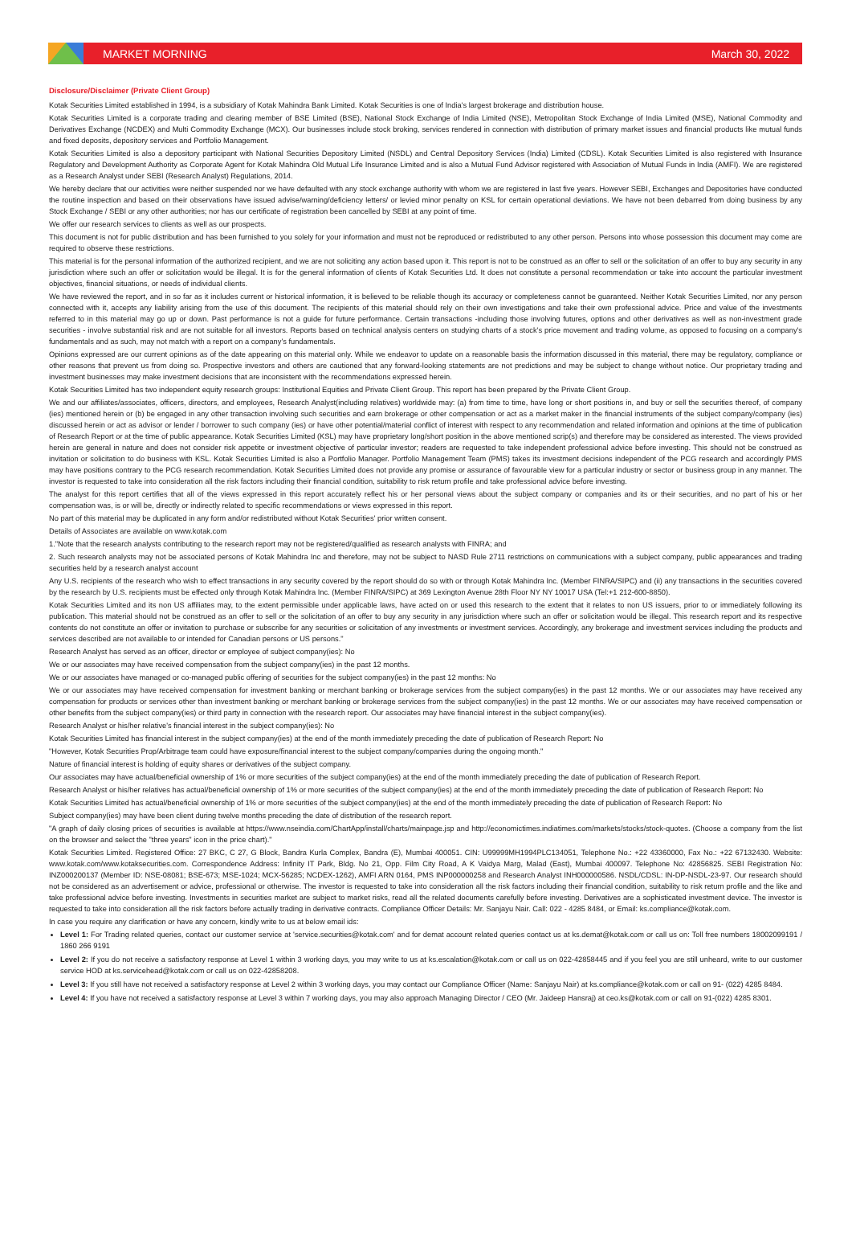MARKET MORNING March 30, 2022
Disclosure/Disclaimer (Private Client Group)
Kotak Securities Limited established in 1994, is a subsidiary of Kotak Mahindra Bank Limited. Kotak Securities is one of India's largest brokerage and distribution house.
Kotak Securities Limited is a corporate trading and clearing member of BSE Limited (BSE), National Stock Exchange of India Limited (NSE), Metropolitan Stock Exchange of India Limited (MSE), National Commodity and Derivatives Exchange (NCDEX) and Multi Commodity Exchange (MCX). Our businesses include stock broking, services rendered in connection with distribution of primary market issues and financial products like mutual funds and fixed deposits, depository services and Portfolio Management.
Kotak Securities Limited is also a depository participant with National Securities Depository Limited (NSDL) and Central Depository Services (India) Limited (CDSL). Kotak Securities Limited is also registered with Insurance Regulatory and Development Authority as Corporate Agent for Kotak Mahindra Old Mutual Life Insurance Limited and is also a Mutual Fund Advisor registered with Association of Mutual Funds in India (AMFI). We are registered as a Research Analyst under SEBI (Research Analyst) Regulations, 2014.
We hereby declare that our activities were neither suspended nor we have defaulted with any stock exchange authority with whom we are registered in last five years. However SEBI, Exchanges and Depositories have conducted the routine inspection and based on their observations have issued advise/warning/deficiency letters/ or levied minor penalty on KSL for certain operational deviations. We have not been debarred from doing business by any Stock Exchange / SEBI or any other authorities; nor has our certificate of registration been cancelled by SEBI at any point of time.
We offer our research services to clients as well as our prospects.
This document is not for public distribution and has been furnished to you solely for your information and must not be reproduced or redistributed to any other person. Persons into whose possession this document may come are required to observe these restrictions.
This material is for the personal information of the authorized recipient, and we are not soliciting any action based upon it. This report is not to be construed as an offer to sell or the solicitation of an offer to buy any security in any jurisdiction where such an offer or solicitation would be illegal. It is for the general information of clients of Kotak Securities Ltd. It does not constitute a personal recommendation or take into account the particular investment objectives, financial situations, or needs of individual clients.
We have reviewed the report, and in so far as it includes current or historical information, it is believed to be reliable though its accuracy or completeness cannot be guaranteed. Neither Kotak Securities Limited, nor any person connected with it, accepts any liability arising from the use of this document. The recipients of this material should rely on their own investigations and take their own professional advice. Price and value of the investments referred to in this material may go up or down. Past performance is not a guide for future performance. Certain transactions -including those involving futures, options and other derivatives as well as non-investment grade securities - involve substantial risk and are not suitable for all investors. Reports based on technical analysis centers on studying charts of a stock's price movement and trading volume, as opposed to focusing on a company's fundamentals and as such, may not match with a report on a company's fundamentals.
Opinions expressed are our current opinions as of the date appearing on this material only. While we endeavor to update on a reasonable basis the information discussed in this material, there may be regulatory, compliance or other reasons that prevent us from doing so. Prospective investors and others are cautioned that any forward-looking statements are not predictions and may be subject to change without notice. Our proprietary trading and investment businesses may make investment decisions that are inconsistent with the recommendations expressed herein.
Kotak Securities Limited has two independent equity research groups: Institutional Equities and Private Client Group. This report has been prepared by the Private Client Group.
We and our affiliates/associates, officers, directors, and employees, Research Analyst(including relatives) worldwide may: (a) from time to time, have long or short positions in, and buy or sell the securities thereof, of company (ies) mentioned herein or (b) be engaged in any other transaction involving such securities and earn brokerage or other compensation or act as a market maker in the financial instruments of the subject company/company (ies) discussed herein or act as advisor or lender / borrower to such company (ies) or have other potential/material conflict of interest with respect to any recommendation and related information and opinions at the time of publication of Research Report or at the time of public appearance. Kotak Securities Limited (KSL) may have proprietary long/short position in the above mentioned scrip(s) and therefore may be considered as interested. The views provided herein are general in nature and does not consider risk appetite or investment objective of particular investor; readers are requested to take independent professional advice before investing. This should not be construed as invitation or solicitation to do business with KSL. Kotak Securities Limited is also a Portfolio Manager. Portfolio Management Team (PMS) takes its investment decisions independent of the PCG research and accordingly PMS may have positions contrary to the PCG research recommendation. Kotak Securities Limited does not provide any promise or assurance of favourable view for a particular industry or sector or business group in any manner. The investor is requested to take into consideration all the risk factors including their financial condition, suitability to risk return profile and take professional advice before investing.
The analyst for this report certifies that all of the views expressed in this report accurately reflect his or her personal views about the subject company or companies and its or their securities, and no part of his or her compensation was, is or will be, directly or indirectly related to specific recommendations or views expressed in this report.
No part of this material may be duplicated in any form and/or redistributed without Kotak Securities' prior written consent.
Details of Associates are available on www.kotak.com
1."Note that the research analysts contributing to the research report may not be registered/qualified as research analysts with FINRA; and
2. Such research analysts may not be associated persons of Kotak Mahindra Inc and therefore, may not be subject to NASD Rule 2711 restrictions on communications with a subject company, public appearances and trading securities held by a research analyst account
Any U.S. recipients of the research who wish to effect transactions in any security covered by the report should do so with or through Kotak Mahindra Inc. (Member FINRA/SIPC) and (ii) any transactions in the securities covered by the research by U.S. recipients must be effected only through Kotak Mahindra Inc. (Member FINRA/SIPC) at 369 Lexington Avenue 28th Floor NY NY 10017 USA (Tel:+1 212-600-8850).
Kotak Securities Limited and its non US affiliates may, to the extent permissible under applicable laws, have acted on or used this research to the extent that it relates to non US issuers, prior to or immediately following its publication. This material should not be construed as an offer to sell or the solicitation of an offer to buy any security in any jurisdiction where such an offer or solicitation would be illegal. This research report and its respective contents do not constitute an offer or invitation to purchase or subscribe for any securities or solicitation of any investments or investment services. Accordingly, any brokerage and investment services including the products and services described are not available to or intended for Canadian persons or US persons."
Research Analyst has served as an officer, director or employee of subject company(ies): No
We or our associates may have received compensation from the subject company(ies) in the past 12 months.
We or our associates have managed or co-managed public offering of securities for the subject company(ies) in the past 12 months: No
We or our associates may have received compensation for investment banking or merchant banking or brokerage services from the subject company(ies) in the past 12 months. We or our associates may have received any compensation for products or services other than investment banking or merchant banking or brokerage services from the subject company(ies) in the past 12 months. We or our associates may have received compensation or other benefits from the subject company(ies) or third party in connection with the research report. Our associates may have financial interest in the subject company(ies).
Research Analyst or his/her relative's financial interest in the subject company(ies): No
Kotak Securities Limited has financial interest in the subject company(ies) at the end of the month immediately preceding the date of publication of Research Report: No
"However, Kotak Securities Prop/Arbitrage team could have exposure/financial interest to the subject company/companies during the ongoing month."
Nature of financial interest is holding of equity shares or derivatives of the subject company.
Our associates may have actual/beneficial ownership of 1% or more securities of the subject company(ies) at the end of the month immediately preceding the date of publication of Research Report.
Research Analyst or his/her relatives has actual/beneficial ownership of 1% or more securities of the subject company(ies) at the end of the month immediately preceding the date of publication of Research Report: No
Kotak Securities Limited has actual/beneficial ownership of 1% or more securities of the subject company(ies) at the end of the month immediately preceding the date of publication of Research Report: No
Subject company(ies) may have been client during twelve months preceding the date of distribution of the research report.
"A graph of daily closing prices of securities is available at https://www.nseindia.com/ChartApp/install/charts/mainpage.jsp and http://economictimes.indiatimes.com/markets/stocks/stock-quotes. (Choose a company from the list on the browser and select the "three years" icon in the price chart)."
Kotak Securities Limited. Registered Office: 27 BKC, C 27, G Block, Bandra Kurla Complex, Bandra (E), Mumbai 400051. CIN: U99999MH1994PLC134051, Telephone No.: +22 43360000, Fax No.: +22 67132430. Website: www.kotak.com/www.kotaksecurities.com. Correspondence Address: Infinity IT Park, Bldg. No 21, Opp. Film City Road, A K Vaidya Marg, Malad (East), Mumbai 400097. Telephone No: 42856825. SEBI Registration No: INZ000200137 (Member ID: NSE-08081; BSE-673; MSE-1024; MCX-56285; NCDEX-1262), AMFI ARN 0164, PMS INP000000258 and Research Analyst INH000000586. NSDL/CDSL: IN-DP-NSDL-23-97. Our research should not be considered as an advertisement or advice, professional or otherwise. The investor is requested to take into consideration all the risk factors including their financial condition, suitability to risk return profile and the like and take professional advice before investing. Investments in securities market are subject to market risks, read all the related documents carefully before investing. Derivatives are a sophisticated investment device. The investor is requested to take into consideration all the risk factors before actually trading in derivative contracts. Compliance Officer Details: Mr. Sanjayu Nair. Call: 022 - 4285 8484, or Email: ks.compliance@kotak.com.
In case you require any clarification or have any concern, kindly write to us at below email ids:
Level 1: For Trading related queries, contact our customer service at 'service.securities@kotak.com' and for demat account related queries contact us at ks.demat@kotak.com or call us on: Toll free numbers 18002099191 / 1860 266 9191
Level 2: If you do not receive a satisfactory response at Level 1 within 3 working days, you may write to us at ks.escalation@kotak.com or call us on 022-42858445 and if you feel you are still unheard, write to our customer service HOD at ks.servicehead@kotak.com or call us on 022-42858208.
Level 3: If you still have not received a satisfactory response at Level 2 within 3 working days, you may contact our Compliance Officer (Name: Sanjayu Nair) at ks.compliance@kotak.com or call on 91- (022) 4285 8484.
Level 4: If you have not received a satisfactory response at Level 3 within 7 working days, you may also approach Managing Director / CEO (Mr. Jaideep Hansraj) at ceo.ks@kotak.com or call on 91-(022) 4285 8301.